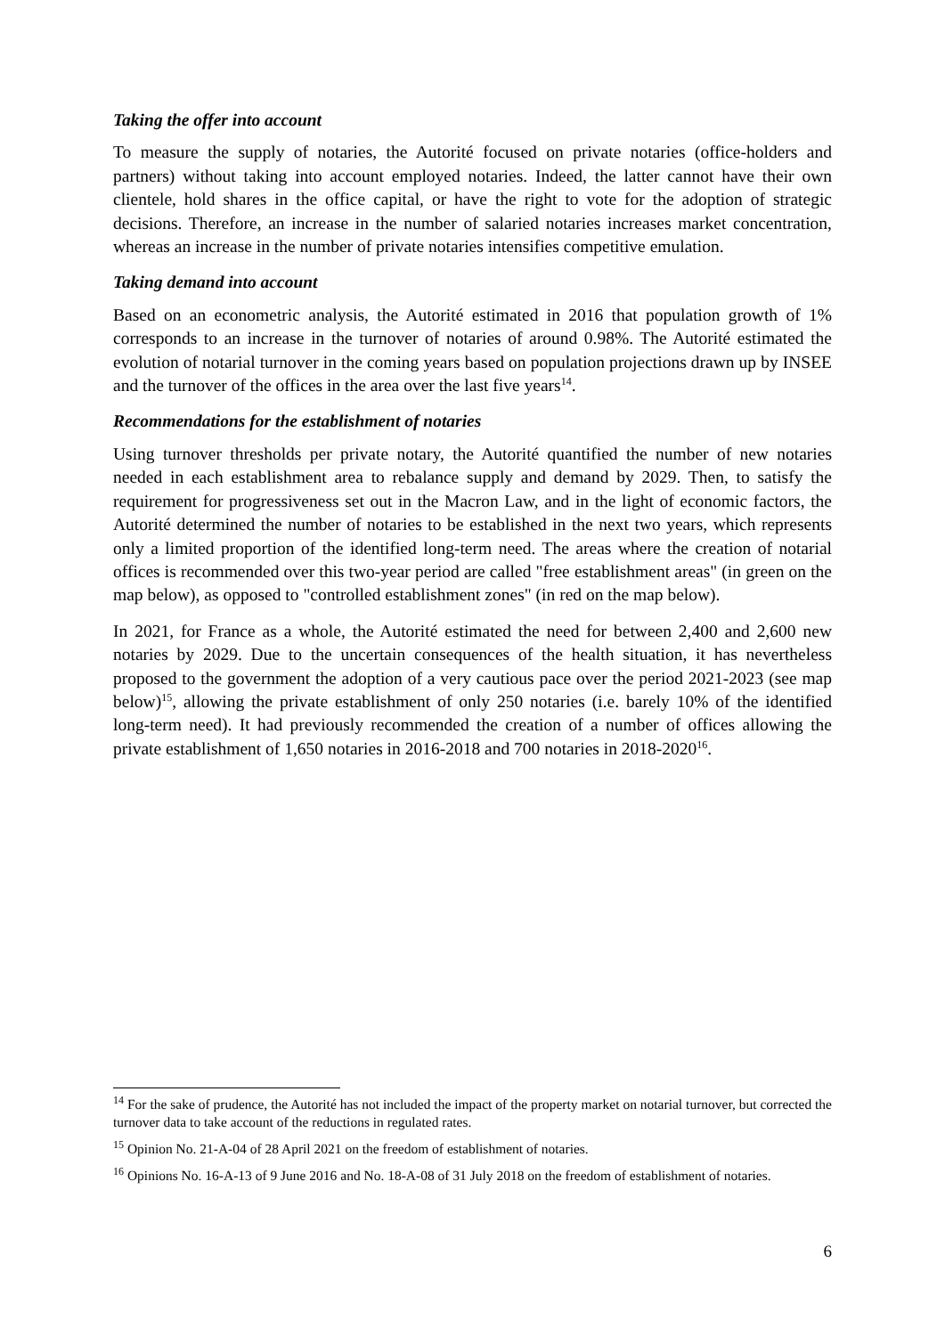Taking the offer into account
To measure the supply of notaries, the Autorité focused on private notaries (office-holders and partners) without taking into account employed notaries. Indeed, the latter cannot have their own clientele, hold shares in the office capital, or have the right to vote for the adoption of strategic decisions. Therefore, an increase in the number of salaried notaries increases market concentration, whereas an increase in the number of private notaries intensifies competitive emulation.
Taking demand into account
Based on an econometric analysis, the Autorité estimated in 2016 that population growth of 1% corresponds to an increase in the turnover of notaries of around 0.98%. The Autorité estimated the evolution of notarial turnover in the coming years based on population projections drawn up by INSEE and the turnover of the offices in the area over the last five years<sup>14</sup>.
Recommendations for the establishment of notaries
Using turnover thresholds per private notary, the Autorité quantified the number of new notaries needed in each establishment area to rebalance supply and demand by 2029. Then, to satisfy the requirement for progressiveness set out in the Macron Law, and in the light of economic factors, the Autorité determined the number of notaries to be established in the next two years, which represents only a limited proportion of the identified long-term need. The areas where the creation of notarial offices is recommended over this two-year period are called "free establishment areas" (in green on the map below), as opposed to "controlled establishment zones" (in red on the map below).
In 2021, for France as a whole, the Autorité estimated the need for between 2,400 and 2,600 new notaries by 2029. Due to the uncertain consequences of the health situation, it has nevertheless proposed to the government the adoption of a very cautious pace over the period 2021-2023 (see map below)<sup>15</sup>, allowing the private establishment of only 250 notaries (i.e. barely 10% of the identified long-term need). It had previously recommended the creation of a number of offices allowing the private establishment of 1,650 notaries in 2016-2018 and 700 notaries in 2018-2020<sup>16</sup>.
<sup>14</sup> For the sake of prudence, the Autorité has not included the impact of the property market on notarial turnover, but corrected the turnover data to take account of the reductions in regulated rates.
<sup>15</sup> Opinion No. 21-A-04 of 28 April 2021 on the freedom of establishment of notaries.
<sup>16</sup> Opinions No. 16-A-13 of 9 June 2016 and No. 18-A-08 of 31 July 2018 on the freedom of establishment of notaries.
6